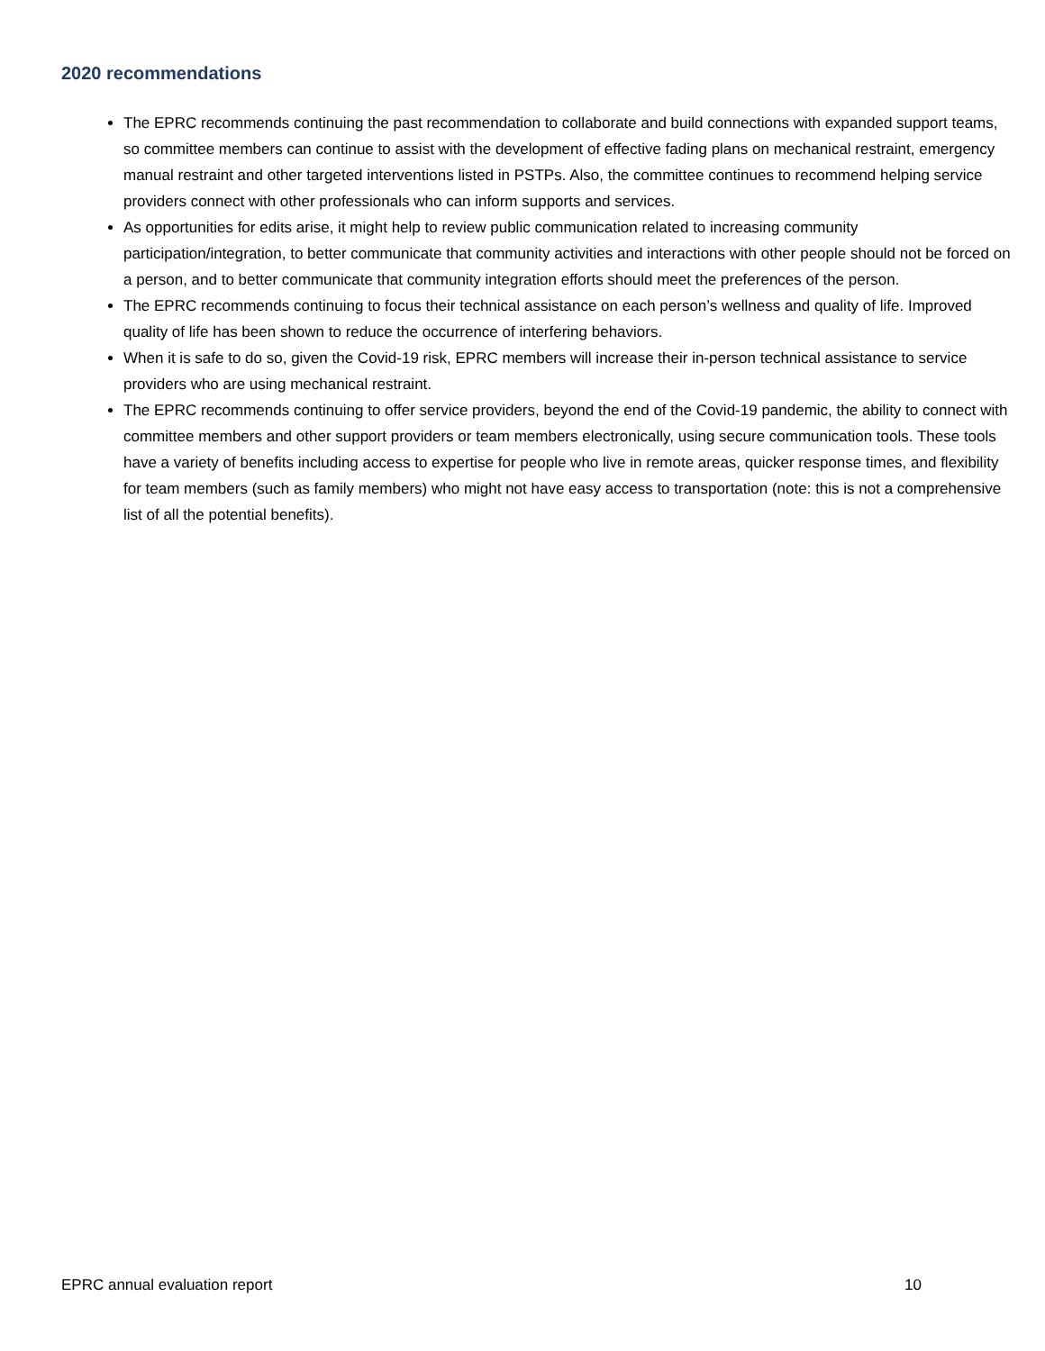2020 recommendations
The EPRC recommends continuing the past recommendation to collaborate and build connections with expanded support teams, so committee members can continue to assist with the development of effective fading plans on mechanical restraint, emergency manual restraint and other targeted interventions listed in PSTPs. Also, the committee continues to recommend helping service providers connect with other professionals who can inform supports and services.
As opportunities for edits arise, it might help to review public communication related to increasing community participation/integration, to better communicate that community activities and interactions with other people should not be forced on a person, and to better communicate that community integration efforts should meet the preferences of the person.
The EPRC recommends continuing to focus their technical assistance on each person’s wellness and quality of life. Improved quality of life has been shown to reduce the occurrence of interfering behaviors.
When it is safe to do so, given the Covid-19 risk, EPRC members will increase their in-person technical assistance to service providers who are using mechanical restraint.
The EPRC recommends continuing to offer service providers, beyond the end of the Covid-19 pandemic, the ability to connect with committee members and other support providers or team members electronically, using secure communication tools. These tools have a variety of benefits including access to expertise for people who live in remote areas, quicker response times, and flexibility for team members (such as family members) who might not have easy access to transportation (note: this is not a comprehensive list of all the potential benefits).
EPRC annual evaluation report 10